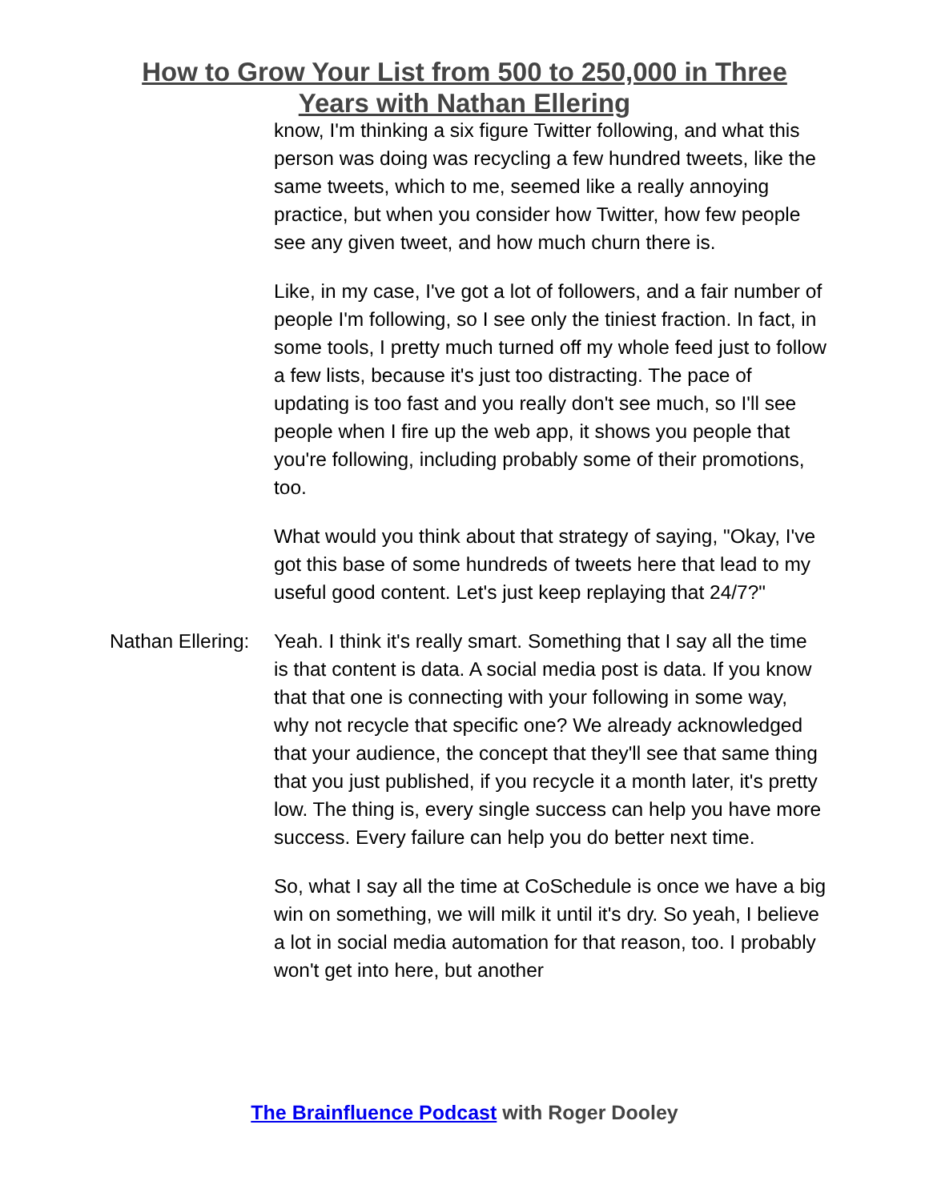How to Grow Your List from 500 to 250,000 in Three
Years with Nathan Ellering
know, I'm thinking a six figure Twitter following, and what this person was doing was recycling a few hundred tweets, like the same tweets, which to me, seemed like a really annoying practice, but when you consider how Twitter, how few people see any given tweet, and how much churn there is.
Like, in my case, I've got a lot of followers, and a fair number of people I'm following, so I see only the tiniest fraction. In fact, in some tools, I pretty much turned off my whole feed just to follow a few lists, because it's just too distracting. The pace of updating is too fast and you really don't see much, so I'll see people when I fire up the web app, it shows you people that you're following, including probably some of their promotions, too.
What would you think about that strategy of saying, "Okay, I've got this base of some hundreds of tweets here that lead to my useful good content. Let's just keep replaying that 24/7?"
Nathan Ellering: Yeah. I think it's really smart. Something that I say all the time is that content is data. A social media post is data. If you know that that one is connecting with your following in some way, why not recycle that specific one? We already acknowledged that your audience, the concept that they'll see that same thing that you just published, if you recycle it a month later, it's pretty low. The thing is, every single success can help you have more success. Every failure can help you do better next time.
So, what I say all the time at CoSchedule is once we have a big win on something, we will milk it until it's dry. So yeah, I believe a lot in social media automation for that reason, too. I probably won't get into here, but another
The Brainfluence Podcast with Roger Dooley